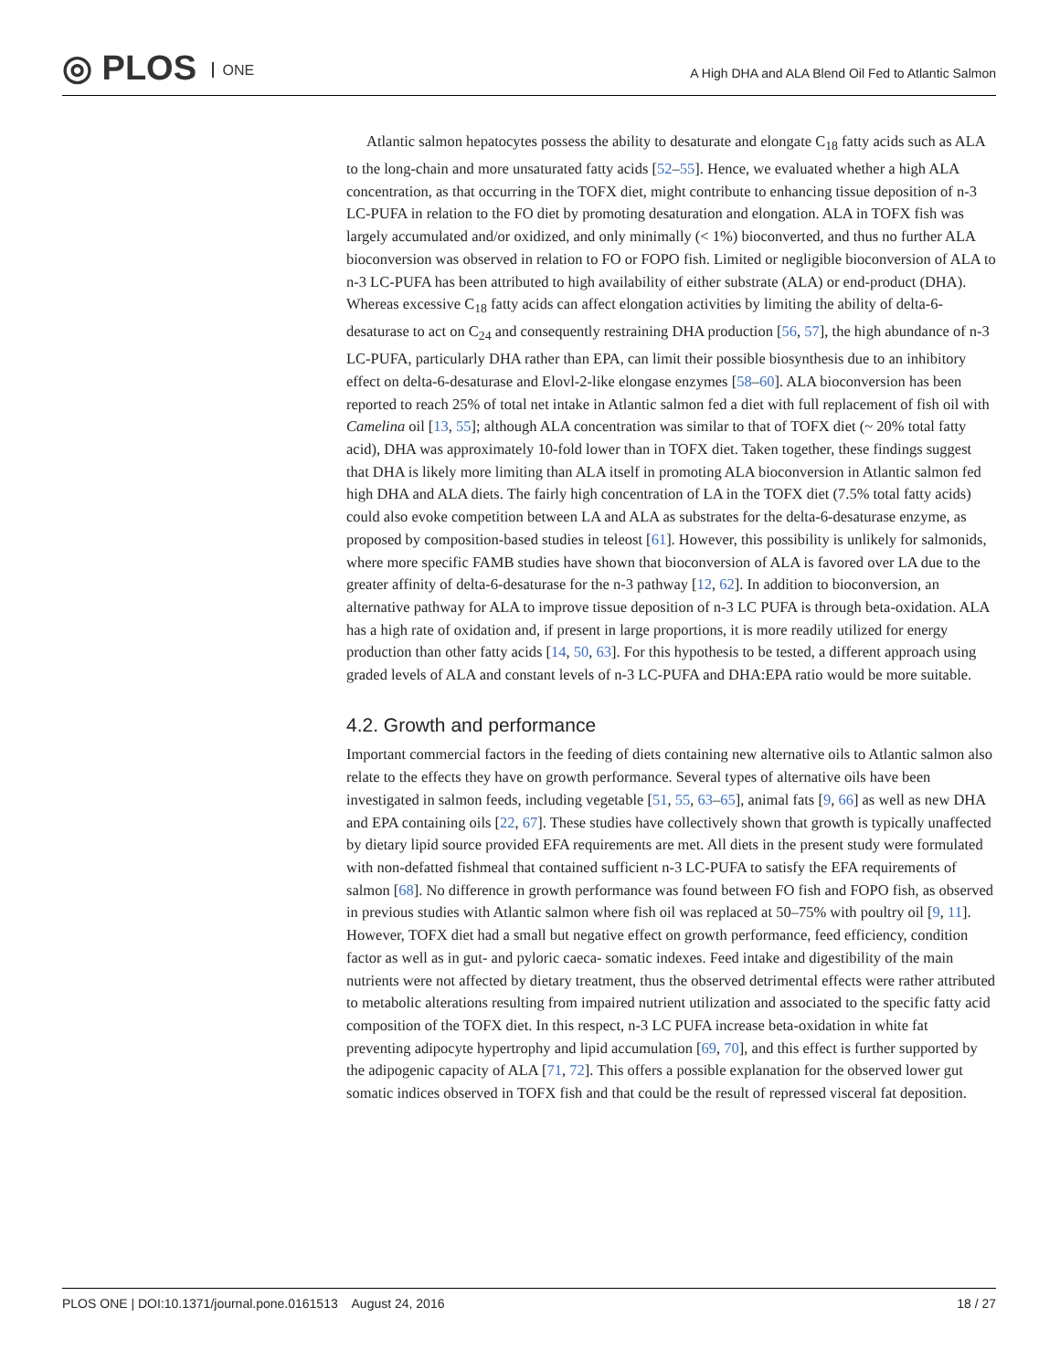◎ PLOS ONE
A High DHA and ALA Blend Oil Fed to Atlantic Salmon
Atlantic salmon hepatocytes possess the ability to desaturate and elongate C<sub>18</sub> fatty acids such as ALA to the long-chain and more unsaturated fatty acids [52–55]. Hence, we evaluated whether a high ALA concentration, as that occurring in the TOFX diet, might contribute to enhancing tissue deposition of n-3 LC-PUFA in relation to the FO diet by promoting desaturation and elongation. ALA in TOFX fish was largely accumulated and/or oxidized, and only minimally (< 1%) bioconverted, and thus no further ALA bioconversion was observed in relation to FO or FOPO fish. Limited or negligible bioconversion of ALA to n-3 LC-PUFA has been attributed to high availability of either substrate (ALA) or end-product (DHA). Whereas excessive C<sub>18</sub> fatty acids can affect elongation activities by limiting the ability of delta-6-desaturase to act on C<sub>24</sub> and consequently restraining DHA production [56, 57], the high abundance of n-3 LC-PUFA, particularly DHA rather than EPA, can limit their possible biosynthesis due to an inhibitory effect on delta-6-desaturase and Elovl-2-like elongase enzymes [58–60]. ALA bioconversion has been reported to reach 25% of total net intake in Atlantic salmon fed a diet with full replacement of fish oil with Camelina oil [13, 55]; although ALA concentration was similar to that of TOFX diet (~ 20% total fatty acid), DHA was approximately 10-fold lower than in TOFX diet. Taken together, these findings suggest that DHA is likely more limiting than ALA itself in promoting ALA bioconversion in Atlantic salmon fed high DHA and ALA diets. The fairly high concentration of LA in the TOFX diet (7.5% total fatty acids) could also evoke competition between LA and ALA as substrates for the delta-6-desaturase enzyme, as proposed by composition-based studies in teleost [61]. However, this possibility is unlikely for salmonids, where more specific FAMB studies have shown that bioconversion of ALA is favored over LA due to the greater affinity of delta-6-desaturase for the n-3 pathway [12, 62]. In addition to bioconversion, an alternative pathway for ALA to improve tissue deposition of n-3 LC PUFA is through beta-oxidation. ALA has a high rate of oxidation and, if present in large proportions, it is more readily utilized for energy production than other fatty acids [14, 50, 63]. For this hypothesis to be tested, a different approach using graded levels of ALA and constant levels of n-3 LC-PUFA and DHA:EPA ratio would be more suitable.
4.2. Growth and performance
Important commercial factors in the feeding of diets containing new alternative oils to Atlantic salmon also relate to the effects they have on growth performance. Several types of alternative oils have been investigated in salmon feeds, including vegetable [51, 55, 63–65], animal fats [9, 66] as well as new DHA and EPA containing oils [22, 67]. These studies have collectively shown that growth is typically unaffected by dietary lipid source provided EFA requirements are met. All diets in the present study were formulated with non-defatted fishmeal that contained sufficient n-3 LC-PUFA to satisfy the EFA requirements of salmon [68]. No difference in growth performance was found between FO fish and FOPO fish, as observed in previous studies with Atlantic salmon where fish oil was replaced at 50–75% with poultry oil [9, 11]. However, TOFX diet had a small but negative effect on growth performance, feed efficiency, condition factor as well as in gut- and pyloric caeca- somatic indexes. Feed intake and digestibility of the main nutrients were not affected by dietary treatment, thus the observed detrimental effects were rather attributed to metabolic alterations resulting from impaired nutrient utilization and associated to the specific fatty acid composition of the TOFX diet. In this respect, n-3 LC PUFA increase beta-oxidation in white fat preventing adipocyte hypertrophy and lipid accumulation [69, 70], and this effect is further supported by the adipogenic capacity of ALA [71, 72]. This offers a possible explanation for the observed lower gut somatic indices observed in TOFX fish and that could be the result of repressed visceral fat deposition.
PLOS ONE | DOI:10.1371/journal.pone.0161513 August 24, 2016 18 / 27